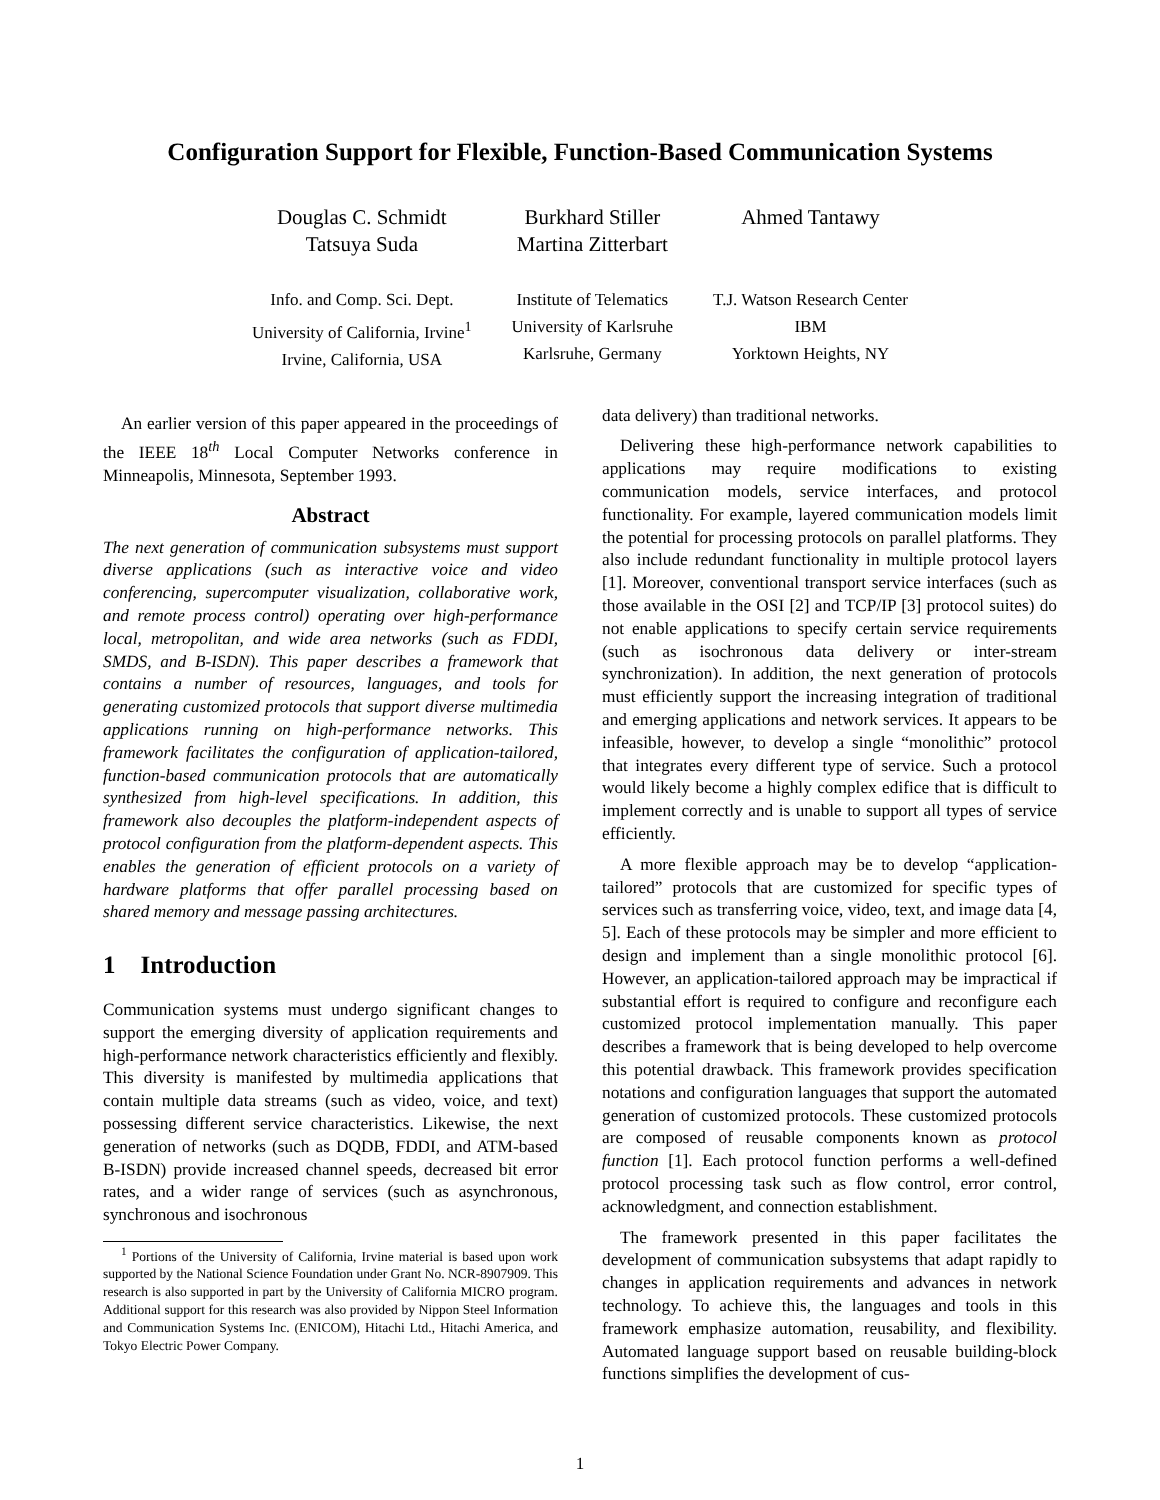Configuration Support for Flexible, Function-Based Communication Systems
Douglas C. Schmidt
Tatsuya Suda
Info. and Comp. Sci. Dept.
University of California, Irvine<sup>1</sup>
Irvine, California, USA
Burkhard Stiller
Martina Zitterbart
Institute of Telematics
University of Karlsruhe
Karlsruhe, Germany
Ahmed Tantawy
T.J. Watson Research Center
IBM
Yorktown Heights, NY
An earlier version of this paper appeared in the proceedings of the IEEE 18<sup>th</sup> Local Computer Networks conference in Minneapolis, Minnesota, September 1993.
Abstract
The next generation of communication subsystems must support diverse applications (such as interactive voice and video conferencing, supercomputer visualization, collaborative work, and remote process control) operating over high-performance local, metropolitan, and wide area networks (such as FDDI, SMDS, and B-ISDN). This paper describes a framework that contains a number of resources, languages, and tools for generating customized protocols that support diverse multimedia applications running on high-performance networks. This framework facilitates the configuration of application-tailored, function-based communication protocols that are automatically synthesized from high-level specifications. In addition, this framework also decouples the platform-independent aspects of protocol configuration from the platform-dependent aspects. This enables the generation of efficient protocols on a variety of hardware platforms that offer parallel processing based on shared memory and message passing architectures.
1 Introduction
Communication systems must undergo significant changes to support the emerging diversity of application requirements and high-performance network characteristics efficiently and flexibly. This diversity is manifested by multimedia applications that contain multiple data streams (such as video, voice, and text) possessing different service characteristics. Likewise, the next generation of networks (such as DQDB, FDDI, and ATM-based B-ISDN) provide increased channel speeds, decreased bit error rates, and a wider range of services (such as asynchronous, synchronous and isochronous
<sup>1</sup> Portions of the University of California, Irvine material is based upon work supported by the National Science Foundation under Grant No. NCR-8907909. This research is also supported in part by the University of California MICRO program. Additional support for this research was also provided by Nippon Steel Information and Communication Systems Inc. (ENICOM), Hitachi Ltd., Hitachi America, and Tokyo Electric Power Company.
data delivery) than traditional networks.
Delivering these high-performance network capabilities to applications may require modifications to existing communication models, service interfaces, and protocol functionality. For example, layered communication models limit the potential for processing protocols on parallel platforms. They also include redundant functionality in multiple protocol layers [1]. Moreover, conventional transport service interfaces (such as those available in the OSI [2] and TCP/IP [3] protocol suites) do not enable applications to specify certain service requirements (such as isochronous data delivery or inter-stream synchronization). In addition, the next generation of protocols must efficiently support the increasing integration of traditional and emerging applications and network services. It appears to be infeasible, however, to develop a single “monolithic” protocol that integrates every different type of service. Such a protocol would likely become a highly complex edifice that is difficult to implement correctly and is unable to support all types of service efficiently.
A more flexible approach may be to develop “application-tailored” protocols that are customized for specific types of services such as transferring voice, video, text, and image data [4, 5]. Each of these protocols may be simpler and more efficient to design and implement than a single monolithic protocol [6]. However, an application-tailored approach may be impractical if substantial effort is required to configure and reconfigure each customized protocol implementation manually. This paper describes a framework that is being developed to help overcome this potential drawback. This framework provides specification notations and configuration languages that support the automated generation of customized protocols. These customized protocols are composed of reusable components known as protocol function [1]. Each protocol function performs a well-defined protocol processing task such as flow control, error control, acknowledgment, and connection establishment.
The framework presented in this paper facilitates the development of communication subsystems that adapt rapidly to changes in application requirements and advances in network technology. To achieve this, the languages and tools in this framework emphasize automation, reusability, and flexibility. Automated language support based on reusable building-block functions simplifies the development of cus-
1